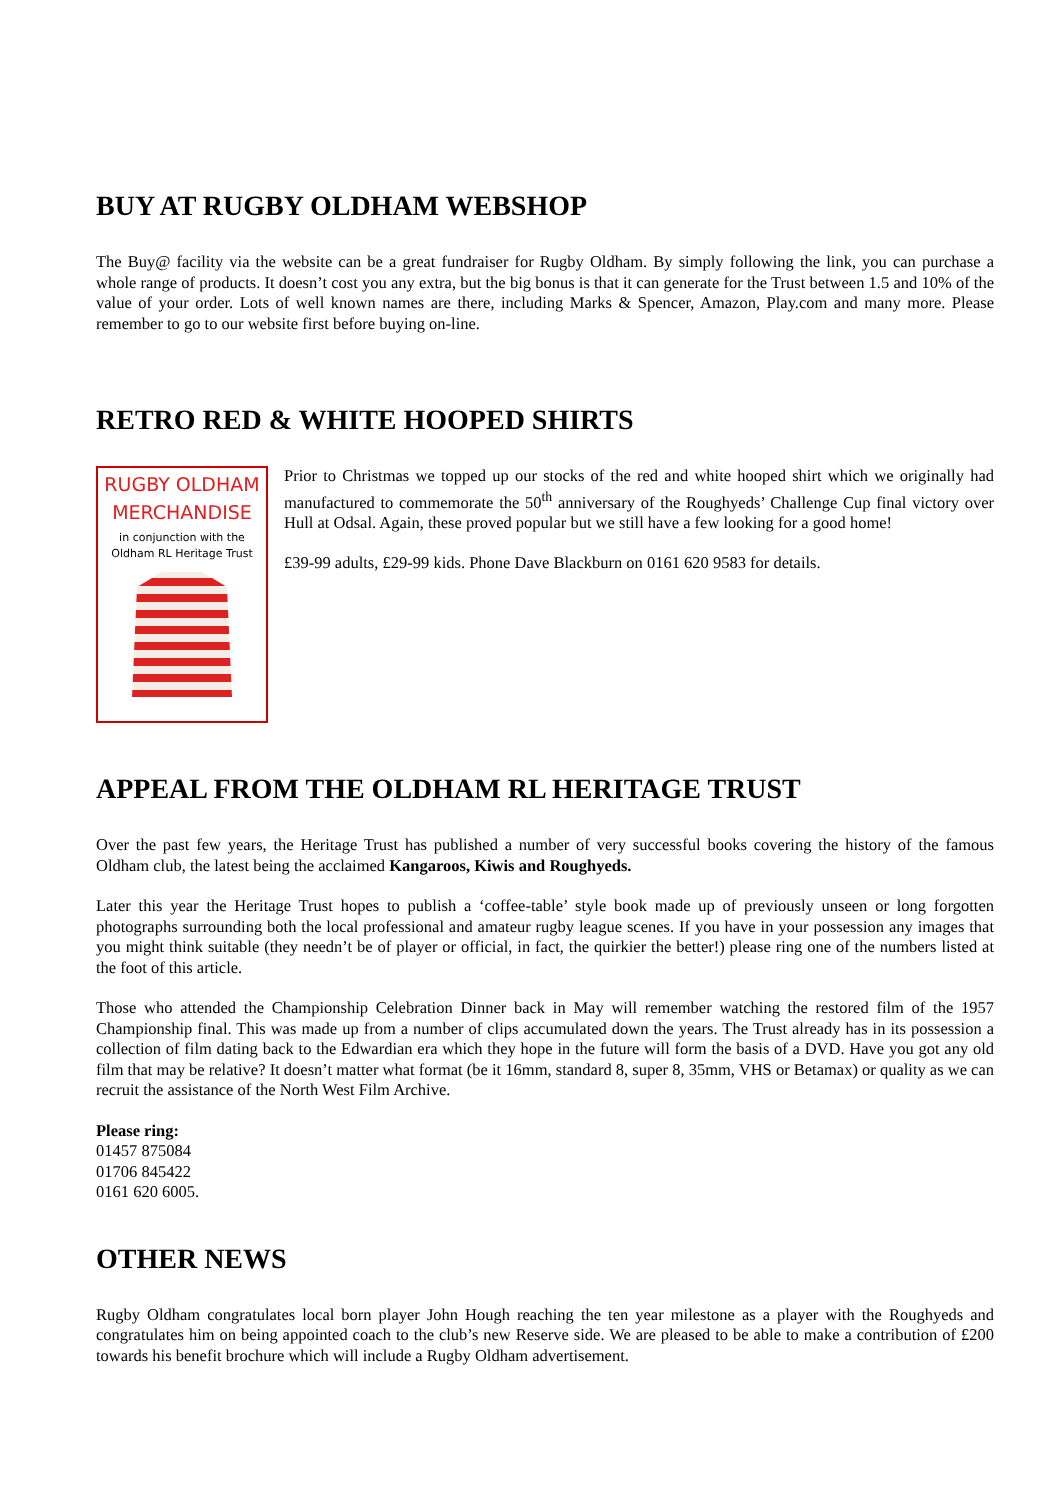BUY AT RUGBY OLDHAM WEBSHOP
The Buy@ facility via the website can be a great fundraiser for Rugby Oldham. By simply following the link, you can purchase a whole range of products. It doesn’t cost you any extra, but the big bonus is that it can generate for the Trust between 1.5 and 10% of the value of your order. Lots of well known names are there, including Marks & Spencer, Amazon, Play.com and many more. Please remember to go to our website first before buying on-line.
RETRO RED & WHITE HOOPED SHIRTS
RUGBY OLDHAM
MERCHANDISE
in conjunction with the
Oldham RL Heritage Trust
Prior to Christmas we topped up our stocks of the red and white hooped shirt which we originally had manufactured to commemorate the 50<sup>th</sup> anniversary of the Roughyeds’ Challenge Cup final victory over Hull at Odsal. Again, these proved popular but we still have a few looking for a good home!
£39-99 adults, £29-99 kids. Phone Dave Blackburn on 0161 620 9583 for details.
APPEAL FROM THE OLDHAM RL HERITAGE TRUST
Over the past few years, the Heritage Trust has published a number of very successful books covering the history of the famous Oldham club, the latest being the acclaimed Kangaroos, Kiwis and Roughyeds.
Later this year the Heritage Trust hopes to publish a ‘coffee-table’ style book made up of previously unseen or long forgotten photographs surrounding both the local professional and amateur rugby league scenes. If you have in your possession any images that you might think suitable (they needn’t be of player or official, in fact, the quirkier the better!) please ring one of the numbers listed at the foot of this article.
Those who attended the Championship Celebration Dinner back in May will remember watching the restored film of the 1957 Championship final. This was made up from a number of clips accumulated down the years. The Trust already has in its possession a collection of film dating back to the Edwardian era which they hope in the future will form the basis of a DVD. Have you got any old film that may be relative? It doesn’t matter what format (be it 16mm, standard 8, super 8, 35mm, VHS or Betamax) or quality as we can recruit the assistance of the North West Film Archive.
Please ring:
01457 875084
01706 845422
0161 620 6005.
OTHER NEWS
Rugby Oldham congratulates local born player John Hough reaching the ten year milestone as a player with the Roughyeds and congratulates him on being appointed coach to the club’s new Reserve side. We are pleased to be able to make a contribution of £200 towards his benefit brochure which will include a Rugby Oldham advertisement.